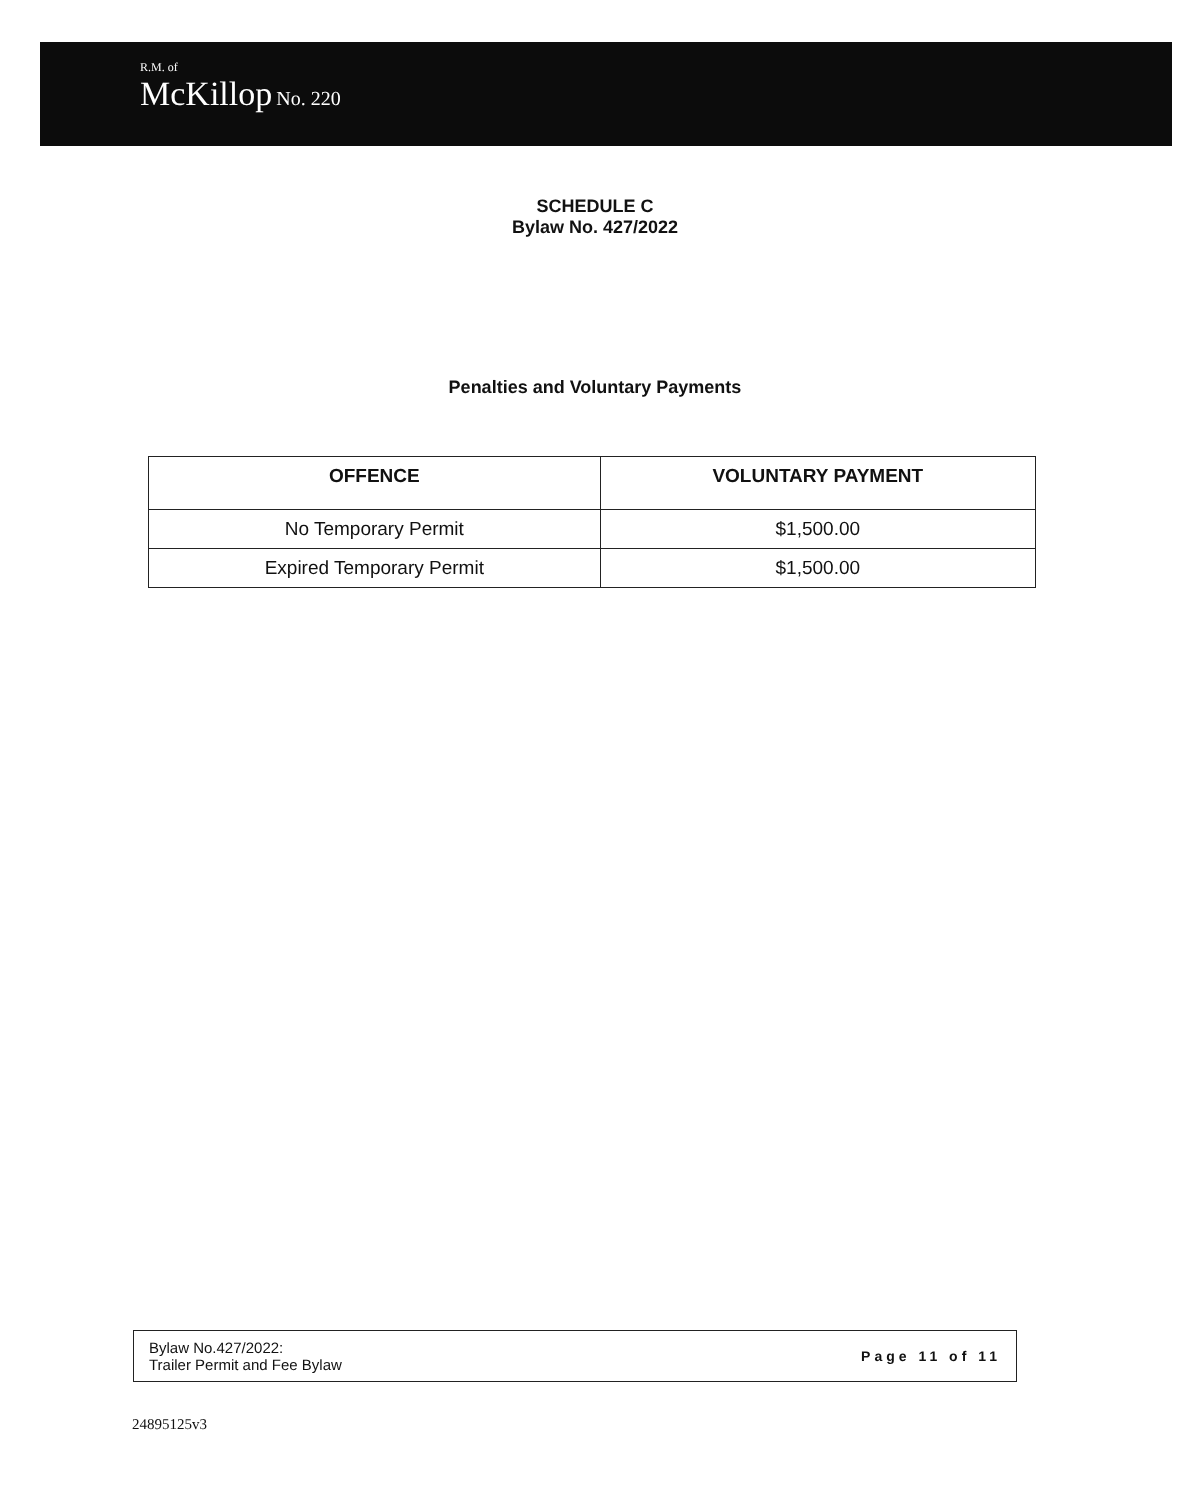R.M. of
McKillop No. 220
SCHEDULE C
Bylaw No. 427/2022
Penalties and Voluntary Payments
| OFFENCE | VOLUNTARY PAYMENT |
| --- | --- |
| No Temporary Permit | $1,500.00 |
| Expired Temporary Permit | $1,500.00 |
Bylaw No.427/2022:
Trailer Permit and Fee Bylaw
Page 11 of 11
24895125v3